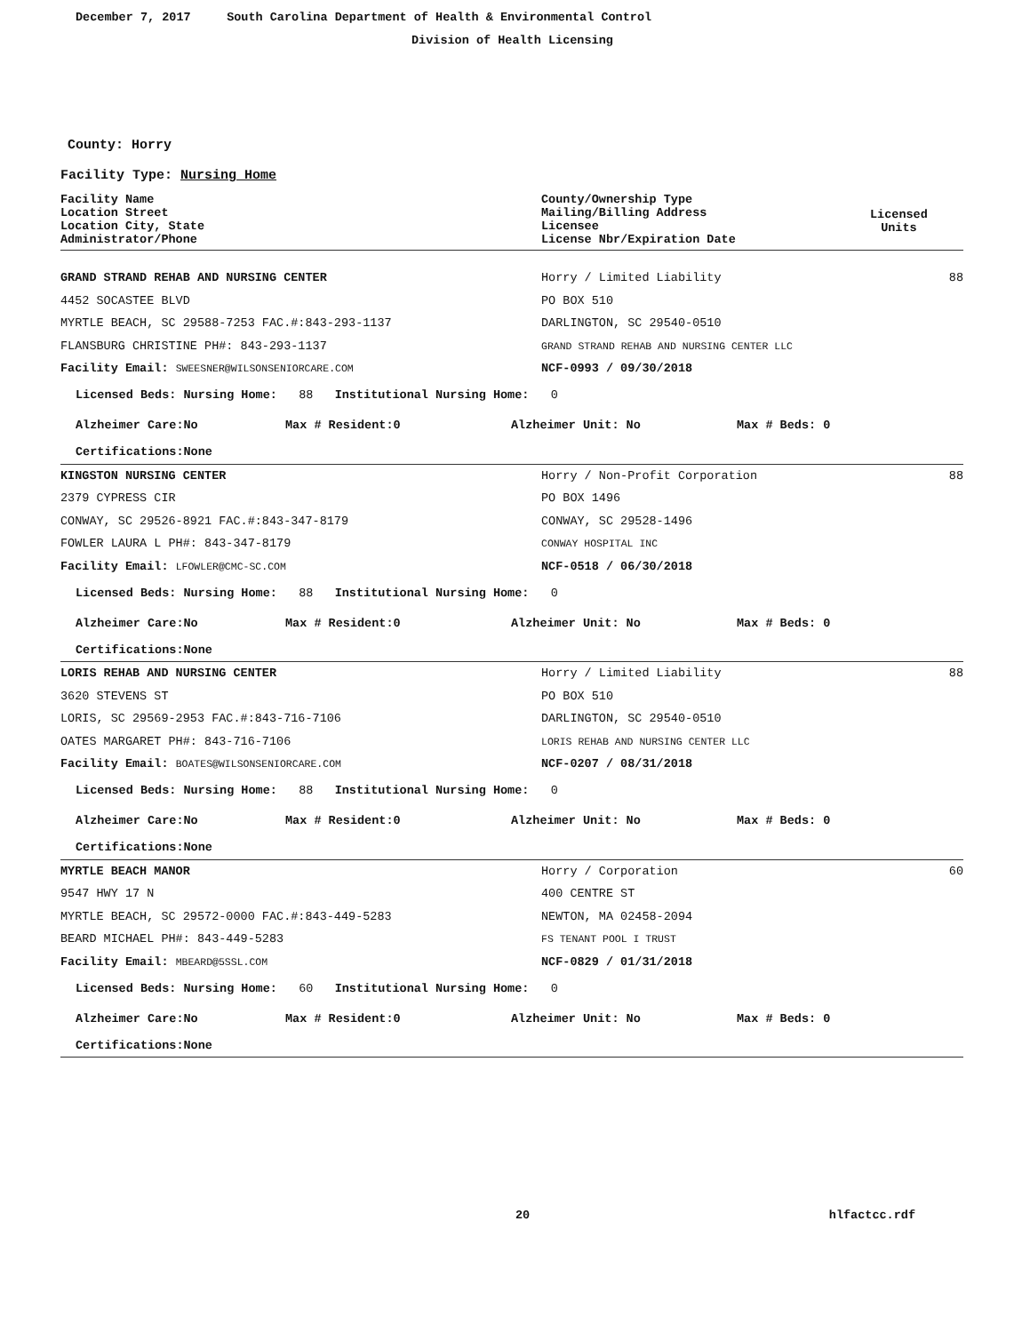December 7, 2017 South Carolina Department of Health & Environmental Control
Division of Health Licensing
County: Horry
Facility Type: Nursing Home
Facility Name
Location Street
Location City, State
Administrator/Phone
County/Ownership Type
Mailing/Billing Address
Licensee
License Nbr/Expiration Date
Licensed
Units
GRAND STRAND REHAB AND NURSING CENTER Horry / Limited Liability 88
4452 SOCASTEE BLVD PO BOX 510
MYRTLE BEACH, SC 29588-7253 FAC.#:843-293-1137 DARLINGTON, SC 29540-0510
FLANSBURG CHRISTINE PH#: 843-293-1137
GRAND STRAND REHAB AND NURSING CENTER LLC
Facility Email: SWEESNER@WILSONSENIORCARE.COM
NCF-0993 / 09/30/2018
Licensed Beds: Nursing Home: 88 Institutional Nursing Home: 0
Alzheimer Care:No Max # Resident:0 Alzheimer Unit: No Max # Beds: 0
Certifications:None
KINGSTON NURSING CENTER Horry / Non-Profit Corporation 88
2379 CYPRESS CIR PO BOX 1496
CONWAY, SC 29526-8921 FAC.#:843-347-8179 CONWAY, SC 29528-1496
FOWLER LAURA L PH#: 843-347-8179
CONWAY HOSPITAL INC
Facility Email: LFOWLER@CMC-SC.COM
NCF-0518 / 06/30/2018
Licensed Beds: Nursing Home: 88 Institutional Nursing Home: 0
Alzheimer Care:No Max # Resident:0 Alzheimer Unit: No Max # Beds: 0
Certifications:None
LORIS REHAB AND NURSING CENTER Horry / Limited Liability 88
3620 STEVENS ST PO BOX 510
LORIS, SC 29569-2953 FAC.#:843-716-7106 DARLINGTON, SC 29540-0510
OATES MARGARET PH#: 843-716-7106
LORIS REHAB AND NURSING CENTER LLC
Facility Email: BOATES@WILSONSENIORCARE.COM
NCF-0207 / 08/31/2018
Licensed Beds: Nursing Home: 88 Institutional Nursing Home: 0
Alzheimer Care:No Max # Resident:0 Alzheimer Unit: No Max # Beds: 0
Certifications:None
MYRTLE BEACH MANOR Horry / Corporation 60
9547 HWY 17 N 400 CENTRE ST
MYRTLE BEACH, SC 29572-0000 FAC.#:843-449-5283 NEWTON, MA 02458-2094
BEARD MICHAEL PH#: 843-449-5283
FS TENANT POOL I TRUST
Facility Email: MBEARD@5SSL.COM
NCF-0829 / 01/31/2018
Licensed Beds: Nursing Home: 60 Institutional Nursing Home: 0
Alzheimer Care:No Max # Resident:0 Alzheimer Unit: No Max # Beds: 0
Certifications:None
20 hlfactcc.rdf